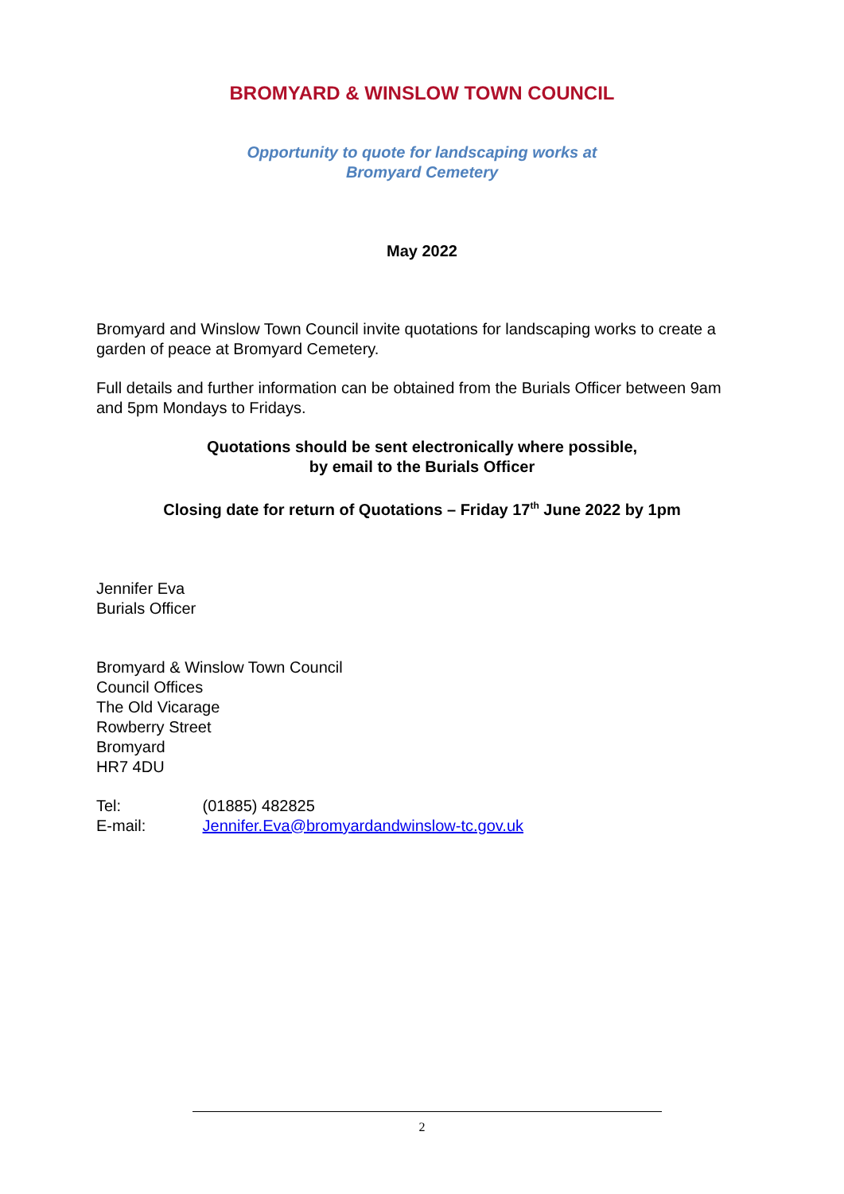BROMYARD & WINSLOW TOWN COUNCIL
Opportunity to quote for landscaping works at
Bromyard Cemetery
May 2022
Bromyard and Winslow Town Council invite quotations for landscaping works to create a garden of peace at Bromyard Cemetery.
Full details and further information can be obtained from the Burials Officer between 9am and 5pm Mondays to Fridays.
Quotations should be sent electronically where possible,
by email to the Burials Officer
Closing date for return of Quotations – Friday 17<sup>th</sup> June 2022 by 1pm
Jennifer Eva
Burials Officer
Bromyard & Winslow Town Council
Council Offices
The Old Vicarage
Rowberry Street
Bromyard
HR7 4DU
Tel: (01885) 482825
E-mail: Jennifer.Eva@bromyardandwinslow-tc.gov.uk
2